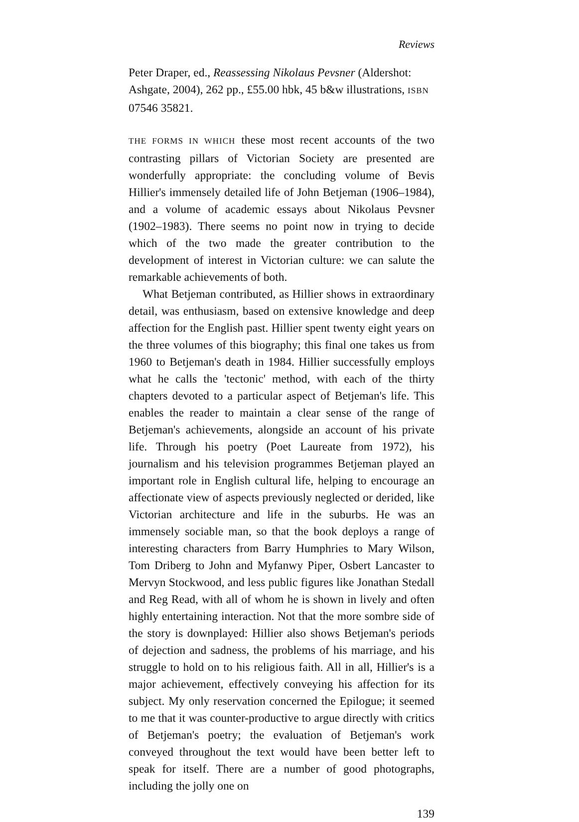Reviews
Peter Draper, ed., Reassessing Nikolaus Pevsner (Aldershot: Ashgate, 2004), 262 pp., £55.00 hbk, 45 b&w illustrations, ISBN 07546 35821.
THE FORMS IN WHICH these most recent accounts of the two contrasting pillars of Victorian Society are presented are wonderfully appropriate: the concluding volume of Bevis Hillier's immensely detailed life of John Betjeman (1906–1984), and a volume of academic essays about Nikolaus Pevsner (1902–1983). There seems no point now in trying to decide which of the two made the greater contribution to the development of interest in Victorian culture: we can salute the remarkable achievements of both.
What Betjeman contributed, as Hillier shows in extraordinary detail, was enthusiasm, based on extensive knowledge and deep affection for the English past. Hillier spent twenty eight years on the three volumes of this biography; this final one takes us from 1960 to Betjeman's death in 1984. Hillier successfully employs what he calls the 'tectonic' method, with each of the thirty chapters devoted to a particular aspect of Betjeman's life. This enables the reader to maintain a clear sense of the range of Betjeman's achievements, alongside an account of his private life. Through his poetry (Poet Laureate from 1972), his journalism and his television programmes Betjeman played an important role in English cultural life, helping to encourage an affectionate view of aspects previously neglected or derided, like Victorian architecture and life in the suburbs. He was an immensely sociable man, so that the book deploys a range of interesting characters from Barry Humphries to Mary Wilson, Tom Driberg to John and Myfanwy Piper, Osbert Lancaster to Mervyn Stockwood, and less public figures like Jonathan Stedall and Reg Read, with all of whom he is shown in lively and often highly entertaining interaction. Not that the more sombre side of the story is downplayed: Hillier also shows Betjeman's periods of dejection and sadness, the problems of his marriage, and his struggle to hold on to his religious faith. All in all, Hillier's is a major achievement, effectively conveying his affection for its subject. My only reservation concerned the Epilogue; it seemed to me that it was counter-productive to argue directly with critics of Betjeman's poetry; the evaluation of Betjeman's work conveyed throughout the text would have been better left to speak for itself. There are a number of good photographs, including the jolly one on
139